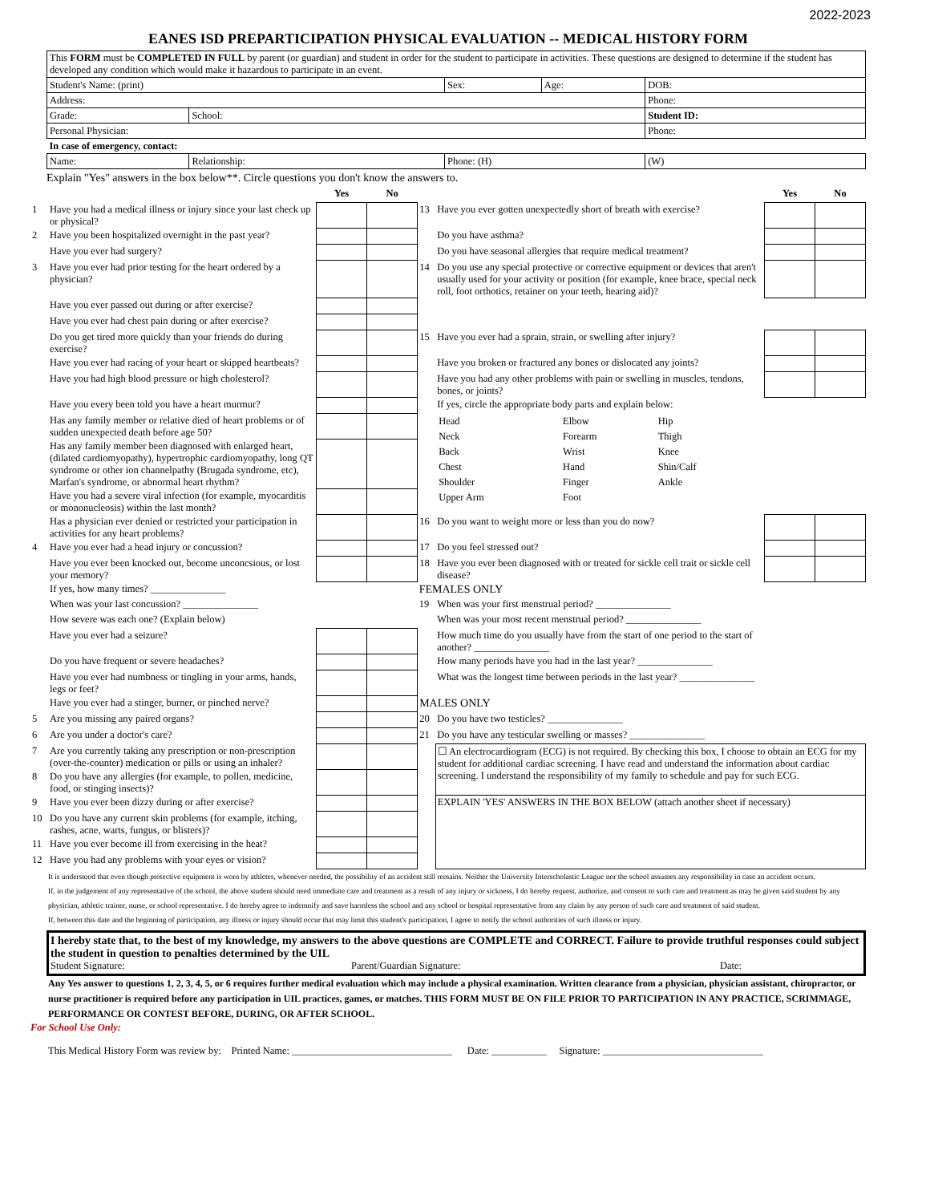2022-2023
EANES ISD PREPARTICIPATION PHYSICAL EVALUATION -- MEDICAL HISTORY FORM
| This FORM must be COMPLETED IN FULL by parent (or guardian) and student in order for the student to participate in activities. These questions are designed to determine if the student has developed any condition which would make it hazardous to participate in an event. | | | | | |
| Student's Name: (print) | | | Sex: | Age: | DOB: |
| Address: | | | | | Phone: |
| Grade: | School: | | | | Student ID: |
| Personal Physician: | | | | | Phone: |
| In case of emergency, contact: | | | | | |
| Name: | | Relationship: | Phone: (H) | | (W) |
Explain "Yes" answers in the box below**. Circle questions you don't know the answers to.
| | | Yes | No | | | Yes | No |
| 1 | Have you had a medical illness or injury since your last check up or physical? | | | 13 | Have you ever gotten unexpectedly short of breath with exercise? | | |
| 2 | Have you been hospitalized overnight in the past year? | | | | Do you have asthma? | | |
| | Have you ever had surgery? | | | | Do you have seasonal allergies that require medical treatment? | | |
| 3 | Have you ever had prior testing for the heart ordered by a physician? | | | 14 | Do you use any special protective or corrective equipment or devices that aren't usually used for your activity or position (for example, knee brace, special neck roll, foot orthotics, retainer on your teeth, hearing aid)? | | |
| | Have you ever passed out during or after exercise? | | | | | | |
| | Have you ever had chest pain during or after exercise? | | | | | | |
| | Do you get tired more quickly than your friends do during exercise? | | | 15 | Have you ever had a sprain, strain, or swelling after injury? | | |
| | Have you ever had racing of your heart or skipped heartbeats? | | | | Have you broken or fractured any bones or dislocated any joints? | | |
| | Have you had high blood pressure or high cholesterol? | | | | Have you had any other problems with pain or swelling in muscles, tendons, bones, or joints? | | |
| | Have you every been told you have a heart murmur? | | | | If yes, circle the appropriate body parts and explain below: | | |
| | Has any family member or relative died of heart problems or of sudden unexpected death before age 50? | | | | / Head / Elbow / Hip / / Neck / Forearm / Thigh / / Back / Wrist / Knee / / Chest / Hand / Shin/Calf / / Shoulder / Finger / Ankle / / Upper Arm / Foot / / | | |
| | Has any family member been diagnosed with enlarged heart, (dilated cardiomyopathy), hypertrophic cardiomyopathy, long QT syndrome or other ion channelpathy (Brugada syndrome, etc), Marfan's syndrome, or abnormal heart rhythm? | | | | | | |
| | Have you had a severe viral infection (for example, myocarditis or mononucleosis) within the last month? | | | | | | |
| | Has a physician ever denied or restricted your participation in activities for any heart problems? | | | 16 | Do you want to weight more or less than you do now? | | |
| 4 | Have you ever had a head injury or concussion? | | | 17 | Do you feel stressed out? | | |
| | Have you ever been knocked out, become unconcsious, or lost your memory? | | | 18 | Have you ever been diagnosed with or treated for sickle cell trait or sickle cell disease? | | |
| | If yes, how many times? _______________ | | | FEMALES ONLY | | | |
| | When was your last concussion? _______________ | | | 19 | When was your first menstrual period? _______________ | | |
| | How severe was each one? (Explain below) | | | | When was your most recent menstrual period? _______________ | | |
| | Have you ever had a seizure? | | | | How much time do you usually have from the start of one period to the start of another? _______________ | | |
| | Do you have frequent or severe headaches? | | | | How many periods have you had in the last year? _______________ | | |
| | Have you ever had numbness or tingling in your arms, hands, legs or feet? | | | | What was the longest time between periods in the last year? _______________ | | |
| | Have you ever had a stinger, burner, or pinched nerve? | | | MALES ONLY | | | |
| 5 | Are you missing any paired organs? | | | 20 | Do you have two testicles? _______________ | | |
| 6 | Are you under a doctor's care? | | | 21 | Do you have any testicular swelling or masses? _______________ | | |
| 7 | Are you currently taking any prescription or non-prescription (over-the-counter) medication or pills or using an inhaler? | | | | ☐ An electrocardiogram (ECG) is not required. By checking this box, I choose to obtain an ECG for my student for additional cardiac screening. I have read and understand the information about cardiac screening. I understand the responsibility of my family to schedule and pay for such ECG. | | |
| 8 | Do you have any allergies (for example, to pollen, medicine, food, or stinging insects)? | | | | | | |
| 9 | Have you ever been dizzy during or after exercise? | | | | EXPLAIN 'YES' ANSWERS IN THE BOX BELOW (attach another sheet if necessary) | | |
| 10 | Do you have any current skin problems (for example, itching, rashes, acne, warts, fungus, or blisters)? | | | | | | |
| 11 | Have you ever become ill from exercising in the heat? | | | | | | |
| 12 | Have you had any problems with your eyes or vision? | | | | | | |
It is understood that even though protective equipment is worn by athletes, whenever needed, the possibility of an accident still remains. Neither the University Interscholastic League nor the school assumes any responsibility in case an accident occurs.
If, in the judgement of any representative of the school, the above student should need immediate care and treatment as a result of any injury or sickness, I do hereby request, authorize, and consent to such care and treatment as may be given said student by any physician, athletic trainer, nurse, or school representative. I do hereby agree to indemnify and save harmless the school and any school or hospital representative from any claim by any person of such care and treatment of said student.
If, between this date and the beginning of participation, any illness or injury should occur that may limit this student's participation, I agree to notify the school authorities of such illness or injury.
I hereby state that, to the best of my knowledge, my answers to the above questions are COMPLETE and CORRECT. Failure to provide truthful responses could subject the student in question to penalties determined by the UIL
Student Signature: Parent/Guardian Signature: Date:
Any Yes answer to questions 1, 2, 3, 4, 5, or 6 requires further medical evaluation which may include a physical examination. Written clearance from a physician, physician assistant, chiropractor, or nurse practitioner is required before any participation in UIL practices, games, or matches. THIS FORM MUST BE ON FILE PRIOR TO PARTICIPATION IN ANY PRACTICE, SCRIMMAGE, PERFORMANCE OR CONTEST BEFORE, DURING, OR AFTER SCHOOL.
For School Use Only:
This Medical History Form was review by: Printed Name: ________________________________ Date: ___________ Signature: ________________________________